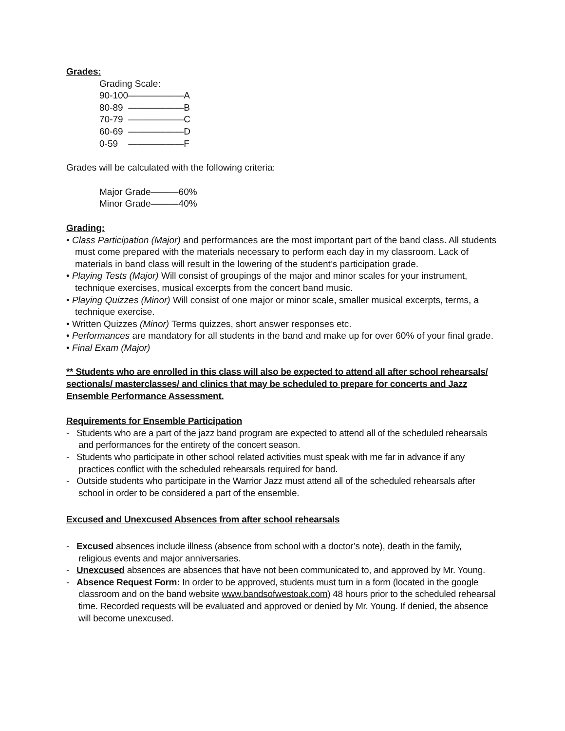Grades:
Grading Scale:
90-100——————A
80-89 ——————B
70-79 ——————C
60-69 ——————D
0-59 ——————F
Grades will be calculated with the following criteria:
Major Grade———60%
Minor Grade———40%
Grading:
• Class Participation (Major) and performances are the most important part of the band class. All students must come prepared with the materials necessary to perform each day in my classroom. Lack of materials in band class will result in the lowering of the student’s participation grade.
• Playing Tests (Major) Will consist of groupings of the major and minor scales for your instrument, technique exercises, musical excerpts from the concert band music.
• Playing Quizzes (Minor) Will consist of one major or minor scale, smaller musical excerpts, terms, a technique exercise.
• Written Quizzes (Minor) Terms quizzes, short answer responses etc.
• Performances are mandatory for all students in the band and make up for over 60% of your final grade.
• Final Exam (Major)
** Students who are enrolled in this class will also be expected to attend all after school rehearsals/ sectionals/ masterclasses/ and clinics that may be scheduled to prepare for concerts and Jazz Ensemble Performance Assessment.
Requirements for Ensemble Participation
- Students who are a part of the jazz band program are expected to attend all of the scheduled rehearsals and performances for the entirety of the concert season.
- Students who participate in other school related activities must speak with me far in advance if any practices conflict with the scheduled rehearsals required for band.
- Outside students who participate in the Warrior Jazz must attend all of the scheduled rehearsals after school in order to be considered a part of the ensemble.
Excused and Unexcused Absences from after school rehearsals
- Excused absences include illness (absence from school with a doctor’s note), death in the family, religious events and major anniversaries.
- Unexcused absences are absences that have not been communicated to, and approved by Mr. Young.
- Absence Request Form: In order to be approved, students must turn in a form (located in the google classroom and on the band website www.bandsofwestoak.com) 48 hours prior to the scheduled rehearsal time. Recorded requests will be evaluated and approved or denied by Mr. Young. If denied, the absence will become unexcused.